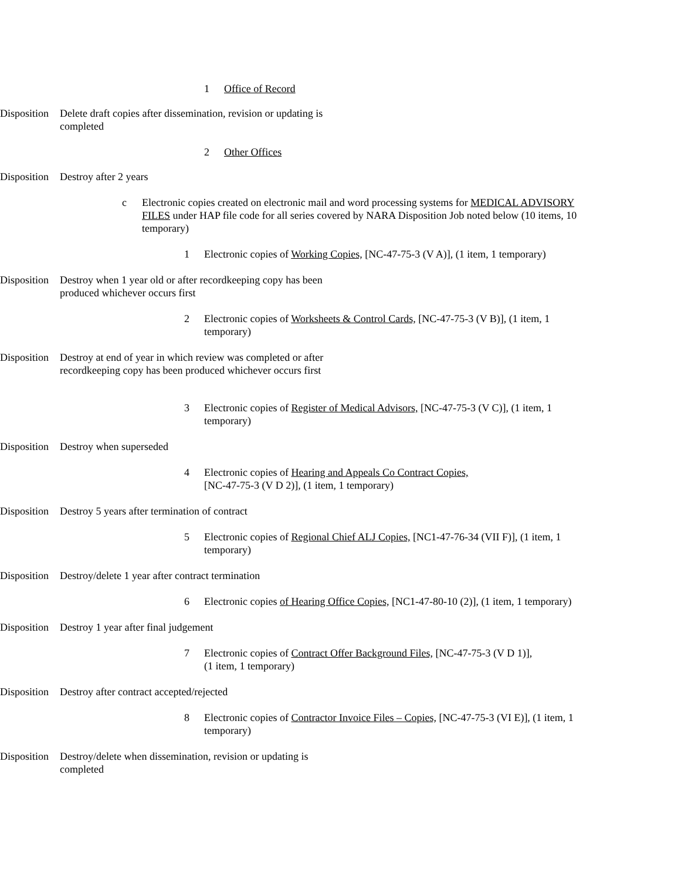1 Office of Record
Disposition Delete draft copies after dissemination, revision or updating is completed
2 Other Offices
Disposition Destroy after 2 years
c Electronic copies created on electronic mail and word processing systems for MEDICAL ADVISORY FILES under HAP file code for all series covered by NARA Disposition Job noted below (10 items, 10 temporary)
1 Electronic copies of Working Copies, [NC-47-75-3 (V A)], (1 item, 1 temporary)
Disposition Destroy when 1 year old or after recordkeeping copy has been produced whichever occurs first
2 Electronic copies of Worksheets & Control Cards, [NC-47-75-3 (V B)], (1 item, 1 temporary)
Disposition Destroy at end of year in which review was completed or after recordkeeping copy has been produced whichever occurs first
3 Electronic copies of Register of Medical Advisors, [NC-47-75-3 (V C)], (1 item, 1 temporary)
Disposition Destroy when superseded
4 Electronic copies of Hearing and Appeals Co Contract Copies,
[NC-47-75-3 (V D 2)], (1 item, 1 temporary)
Disposition Destroy 5 years after termination of contract
5 Electronic copies of Regional Chief ALJ Copies, [NC1-47-76-34 (VII F)], (1 item, 1 temporary)
Disposition Destroy/delete 1 year after contract termination
6 Electronic copies of Hearing Office Copies, [NC1-47-80-10 (2)], (1 item, 1 temporary)
Disposition Destroy 1 year after final judgement
7 Electronic copies of Contract Offer Background Files, [NC-47-75-3 (V D 1)],
(1 item, 1 temporary)
Disposition Destroy after contract accepted/rejected
8 Electronic copies of Contractor Invoice Files – Copies, [NC-47-75-3 (VI E)], (1 item, 1 temporary)
Disposition Destroy/delete when dissemination, revision or updating is completed